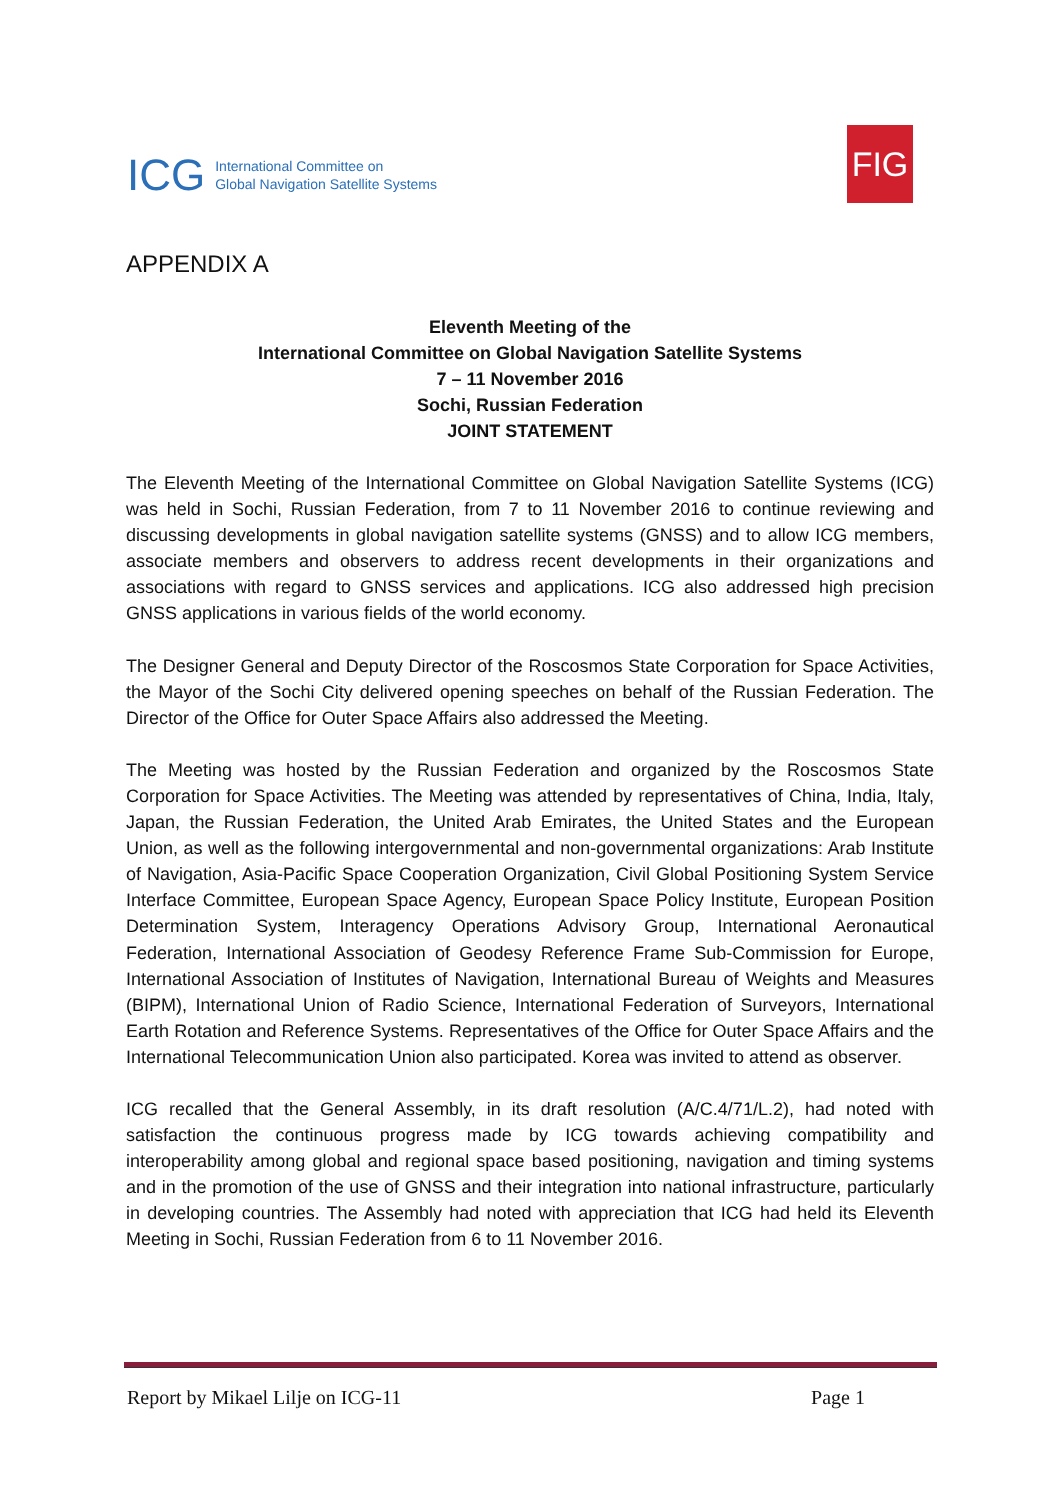ICG International Committee on
Global Navigation Satellite Systems
FIG
APPENDIX A
Eleventh Meeting of the
International Committee on Global Navigation Satellite Systems
7 – 11 November 2016
Sochi, Russian Federation
JOINT STATEMENT
The Eleventh Meeting of the International Committee on Global Navigation Satellite Systems (ICG) was held in Sochi, Russian Federation, from 7 to 11 November 2016 to continue reviewing and discussing developments in global navigation satellite systems (GNSS) and to allow ICG members, associate members and observers to address recent developments in their organizations and associations with regard to GNSS services and applications. ICG also addressed high precision GNSS applications in various fields of the world economy.
The Designer General and Deputy Director of the Roscosmos State Corporation for Space Activities, the Mayor of the Sochi City delivered opening speeches on behalf of the Russian Federation. The Director of the Office for Outer Space Affairs also addressed the Meeting.
The Meeting was hosted by the Russian Federation and organized by the Roscosmos State Corporation for Space Activities. The Meeting was attended by representatives of China, India, Italy, Japan, the Russian Federation, the United Arab Emirates, the United States and the European Union, as well as the following intergovernmental and non-governmental organizations: Arab Institute of Navigation, Asia-Pacific Space Cooperation Organization, Civil Global Positioning System Service Interface Committee, European Space Agency, European Space Policy Institute, European Position Determination System, Interagency Operations Advisory Group, International Aeronautical Federation, International Association of Geodesy Reference Frame Sub-Commission for Europe, International Association of Institutes of Navigation, International Bureau of Weights and Measures (BIPM), International Union of Radio Science, International Federation of Surveyors, International Earth Rotation and Reference Systems. Representatives of the Office for Outer Space Affairs and the International Telecommunication Union also participated. Korea was invited to attend as observer.
ICG recalled that the General Assembly, in its draft resolution (A/C.4/71/L.2), had noted with satisfaction the continuous progress made by ICG towards achieving compatibility and interoperability among global and regional space based positioning, navigation and timing systems and in the promotion of the use of GNSS and their integration into national infrastructure, particularly in developing countries. The Assembly had noted with appreciation that ICG had held its Eleventh Meeting in Sochi, Russian Federation from 6 to 11 November 2016.
Report by Mikael Lilje on ICG-11 Page 1